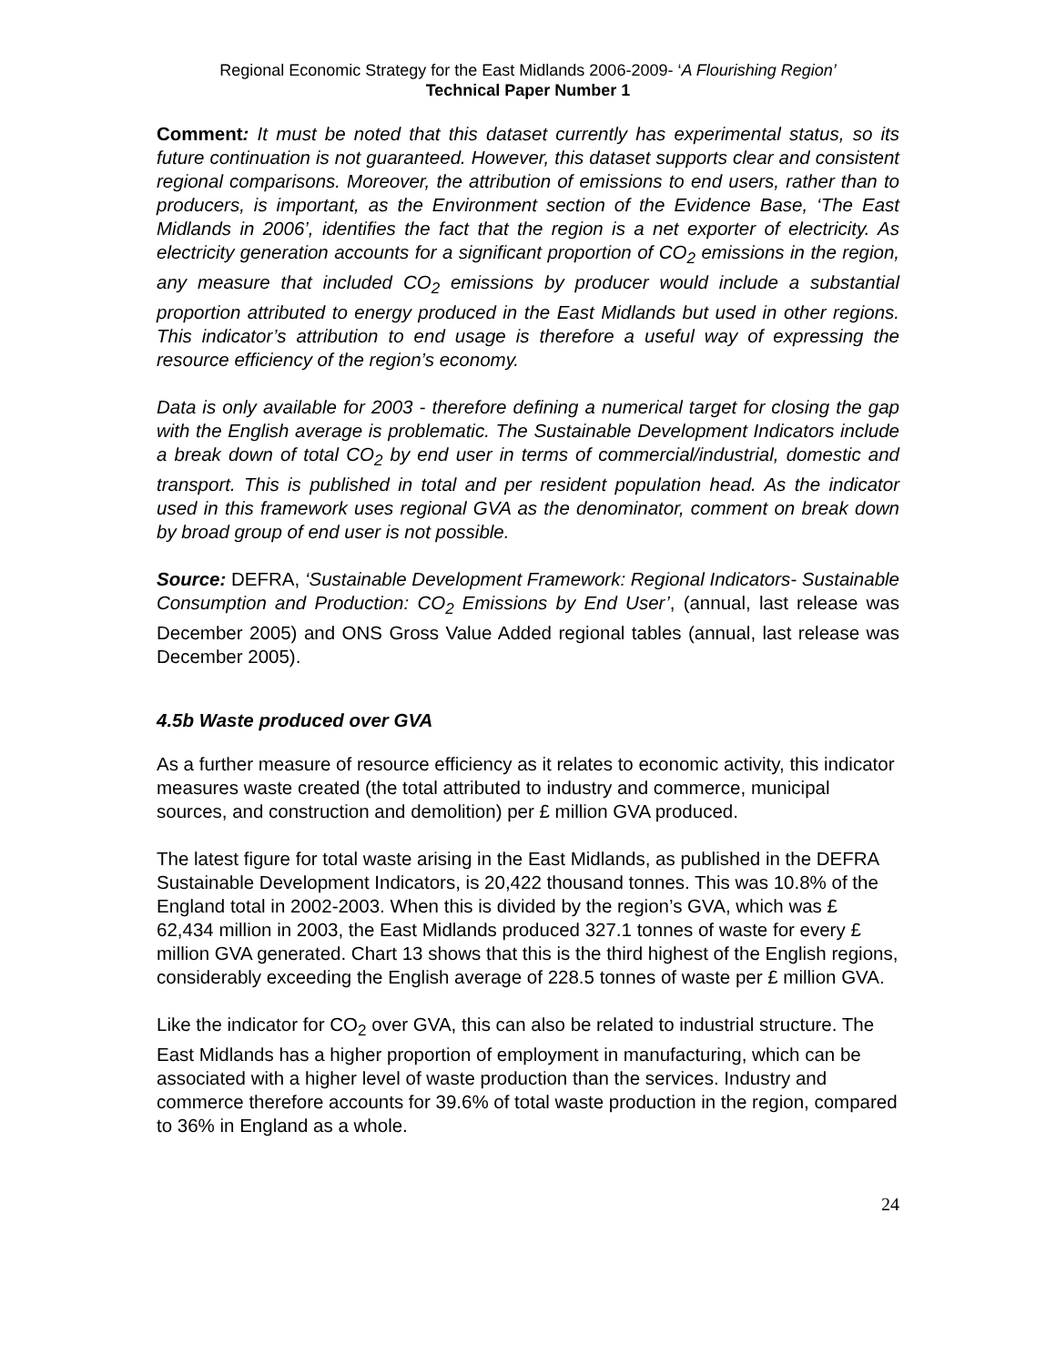Regional Economic Strategy for the East Midlands 2006-2009- ‘A Flourishing Region’
Technical Paper Number 1
Comment: It must be noted that this dataset currently has experimental status, so its future continuation is not guaranteed. However, this dataset supports clear and consistent regional comparisons. Moreover, the attribution of emissions to end users, rather than to producers, is important, as the Environment section of the Evidence Base, ‘The East Midlands in 2006’, identifies the fact that the region is a net exporter of electricity. As electricity generation accounts for a significant proportion of CO<sub>2</sub> emissions in the region, any measure that included CO<sub>2</sub> emissions by producer would include a substantial proportion attributed to energy produced in the East Midlands but used in other regions. This indicator’s attribution to end usage is therefore a useful way of expressing the resource efficiency of the region’s economy.
Data is only available for 2003 - therefore defining a numerical target for closing the gap with the English average is problematic. The Sustainable Development Indicators include a break down of total CO<sub>2</sub> by end user in terms of commercial/industrial, domestic and transport. This is published in total and per resident population head. As the indicator used in this framework uses regional GVA as the denominator, comment on break down by broad group of end user is not possible.
Source: DEFRA, ‘Sustainable Development Framework: Regional Indicators- Sustainable Consumption and Production: CO<sub>2</sub> Emissions by End User’, (annual, last release was December 2005) and ONS Gross Value Added regional tables (annual, last release was December 2005).
4.5b Waste produced over GVA
As a further measure of resource efficiency as it relates to economic activity, this indicator measures waste created (the total attributed to industry and commerce, municipal sources, and construction and demolition) per £ million GVA produced.
The latest figure for total waste arising in the East Midlands, as published in the DEFRA Sustainable Development Indicators, is 20,422 thousand tonnes. This was 10.8% of the England total in 2002-2003. When this is divided by the region’s GVA, which was £ 62,434 million in 2003, the East Midlands produced 327.1 tonnes of waste for every £ million GVA generated. Chart 13 shows that this is the third highest of the English regions, considerably exceeding the English average of 228.5 tonnes of waste per £ million GVA.
Like the indicator for CO<sub>2</sub> over GVA, this can also be related to industrial structure. The East Midlands has a higher proportion of employment in manufacturing, which can be associated with a higher level of waste production than the services. Industry and commerce therefore accounts for 39.6% of total waste production in the region, compared to 36% in England as a whole.
24